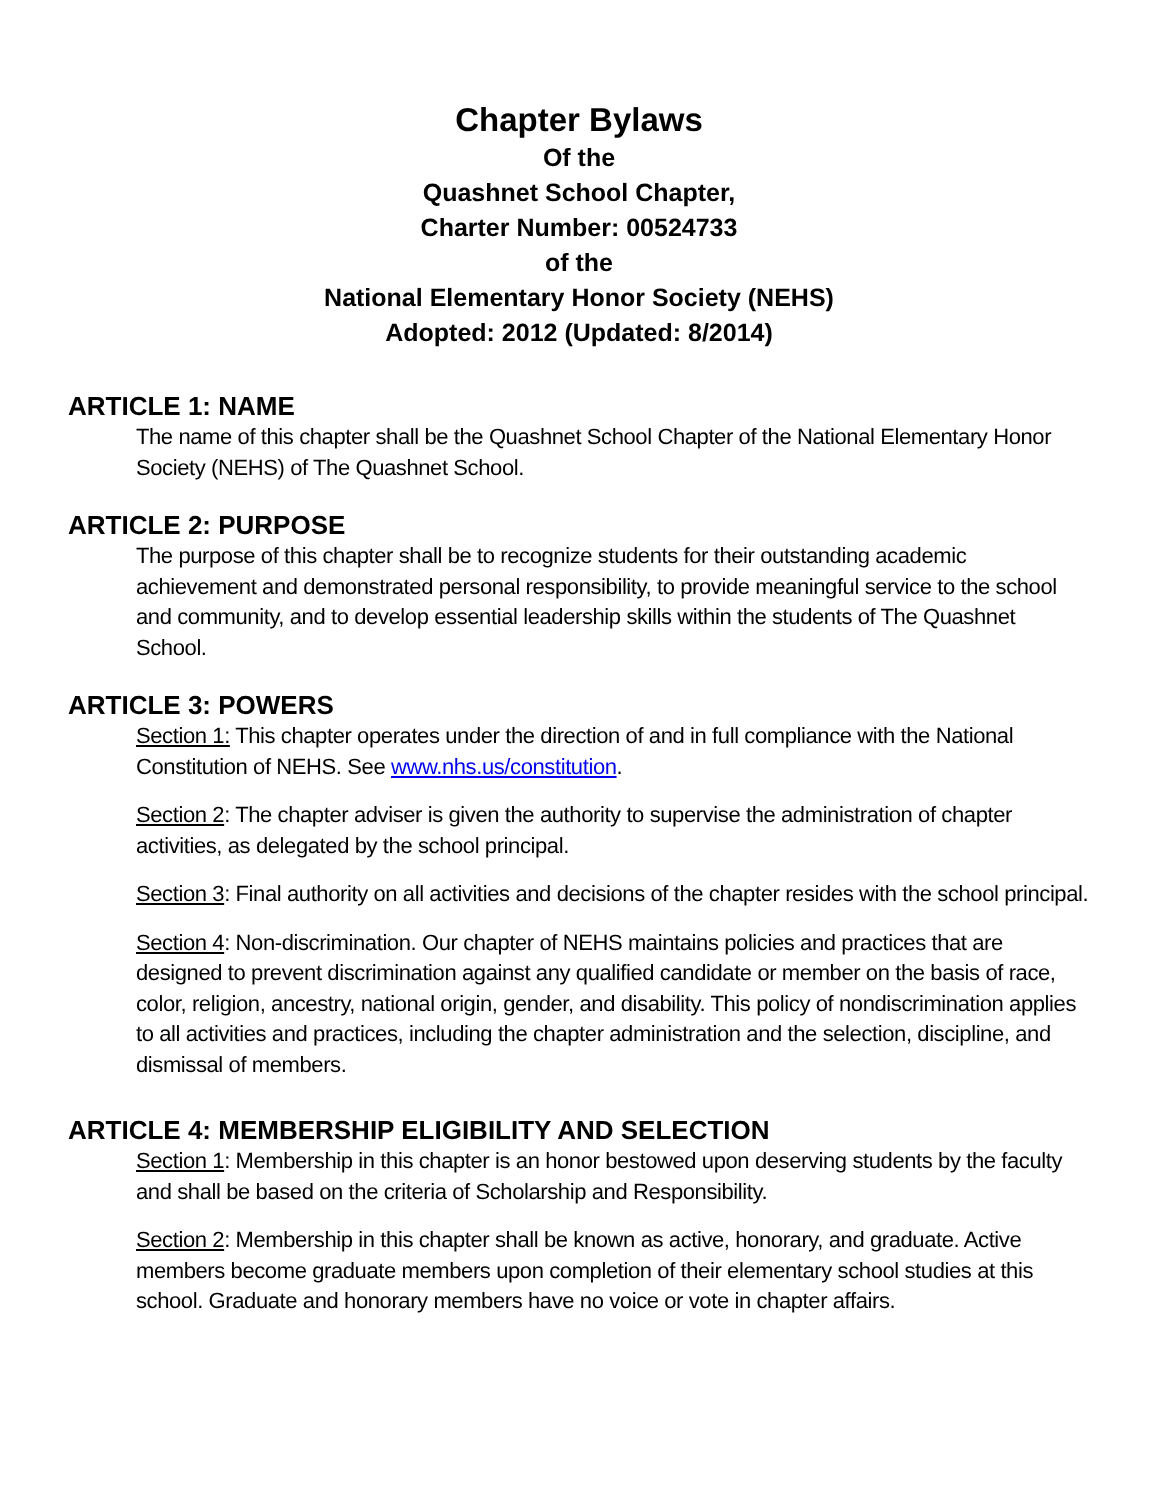Chapter Bylaws
Of the
Quashnet School Chapter,
Charter Number: 00524733
of the
National Elementary Honor Society (NEHS)
Adopted: 2012 (Updated: 8/2014)
ARTICLE 1: NAME
The name of this chapter shall be the Quashnet School Chapter of the National Elementary Honor Society (NEHS) of The Quashnet School.
ARTICLE 2: PURPOSE
The purpose of this chapter shall be to recognize students for their outstanding academic achievement and demonstrated personal responsibility, to provide meaningful service to the school and community, and to develop essential leadership skills within the students of The Quashnet School.
ARTICLE 3: POWERS
Section 1: This chapter operates under the direction of and in full compliance with the National Constitution of NEHS. See www.nhs.us/constitution.
Section 2: The chapter adviser is given the authority to supervise the administration of chapter activities, as delegated by the school principal.
Section 3: Final authority on all activities and decisions of the chapter resides with the school principal.
Section 4: Non-discrimination. Our chapter of NEHS maintains policies and practices that are designed to prevent discrimination against any qualified candidate or member on the basis of race, color, religion, ancestry, national origin, gender, and disability. This policy of nondiscrimination applies to all activities and practices, including the chapter administration and the selection, discipline, and dismissal of members.
ARTICLE 4: MEMBERSHIP ELIGIBILITY AND SELECTION
Section 1: Membership in this chapter is an honor bestowed upon deserving students by the faculty and shall be based on the criteria of Scholarship and Responsibility.
Section 2: Membership in this chapter shall be known as active, honorary, and graduate. Active members become graduate members upon completion of their elementary school studies at this school. Graduate and honorary members have no voice or vote in chapter affairs.